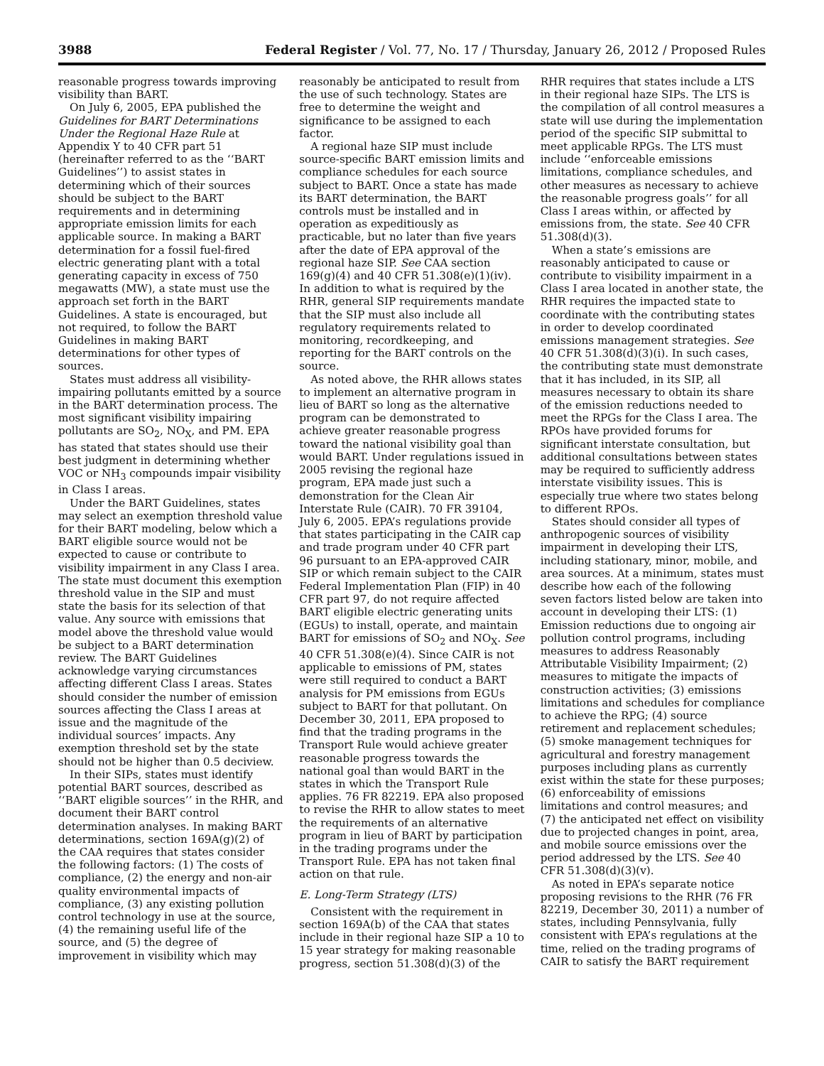3988 Federal Register / Vol. 77, No. 17 / Thursday, January 26, 2012 / Proposed Rules
reasonable progress towards improving visibility than BART.
On July 6, 2005, EPA published the Guidelines for BART Determinations Under the Regional Haze Rule at Appendix Y to 40 CFR part 51 (hereinafter referred to as the ‘‘BART Guidelines’’) to assist states in determining which of their sources should be subject to the BART requirements and in determining appropriate emission limits for each applicable source. In making a BART determination for a fossil fuel-fired electric generating plant with a total generating capacity in excess of 750 megawatts (MW), a state must use the approach set forth in the BART Guidelines. A state is encouraged, but not required, to follow the BART Guidelines in making BART determinations for other types of sources.
States must address all visibility-impairing pollutants emitted by a source in the BART determination process. The most significant visibility impairing pollutants are SO<sub>2</sub>, NO<sub>X</sub>, and PM. EPA has stated that states should use their best judgment in determining whether VOC or NH<sub>3</sub> compounds impair visibility in Class I areas.
Under the BART Guidelines, states may select an exemption threshold value for their BART modeling, below which a BART eligible source would not be expected to cause or contribute to visibility impairment in any Class I area. The state must document this exemption threshold value in the SIP and must state the basis for its selection of that value. Any source with emissions that model above the threshold value would be subject to a BART determination review. The BART Guidelines acknowledge varying circumstances affecting different Class I areas. States should consider the number of emission sources affecting the Class I areas at issue and the magnitude of the individual sources’ impacts. Any exemption threshold set by the state should not be higher than 0.5 deciview.
In their SIPs, states must identify potential BART sources, described as ‘‘BART eligible sources’’ in the RHR, and document their BART control determination analyses. In making BART determinations, section 169A(g)(2) of the CAA requires that states consider the following factors: (1) The costs of compliance, (2) the energy and non-air quality environmental impacts of compliance, (3) any existing pollution control technology in use at the source, (4) the remaining useful life of the source, and (5) the degree of improvement in visibility which may reasonably be anticipated to result from the use of such technology. States are free to determine the weight and significance to be assigned to each factor.
A regional haze SIP must include source-specific BART emission limits and compliance schedules for each source subject to BART. Once a state has made its BART determination, the BART controls must be installed and in operation as expeditiously as practicable, but no later than five years after the date of EPA approval of the regional haze SIP. See CAA section 169(g)(4) and 40 CFR 51.308(e)(1)(iv). In addition to what is required by the RHR, general SIP requirements mandate that the SIP must also include all regulatory requirements related to monitoring, recordkeeping, and reporting for the BART controls on the source.
As noted above, the RHR allows states to implement an alternative program in lieu of BART so long as the alternative program can be demonstrated to achieve greater reasonable progress toward the national visibility goal than would BART. Under regulations issued in 2005 revising the regional haze program, EPA made just such a demonstration for the Clean Air Interstate Rule (CAIR). 70 FR 39104, July 6, 2005. EPA’s regulations provide that states participating in the CAIR cap and trade program under 40 CFR part 96 pursuant to an EPA-approved CAIR SIP or which remain subject to the CAIR Federal Implementation Plan (FIP) in 40 CFR part 97, do not require affected BART eligible electric generating units (EGUs) to install, operate, and maintain BART for emissions of SO<sub>2</sub> and NO<sub>X</sub>. See 40 CFR 51.308(e)(4). Since CAIR is not applicable to emissions of PM, states were still required to conduct a BART analysis for PM emissions from EGUs subject to BART for that pollutant. On December 30, 2011, EPA proposed to find that the trading programs in the Transport Rule would achieve greater reasonable progress towards the national goal than would BART in the states in which the Transport Rule applies. 76 FR 82219. EPA also proposed to revise the RHR to allow states to meet the requirements of an alternative program in lieu of BART by participation in the trading programs under the Transport Rule. EPA has not taken final action on that rule.
E. Long-Term Strategy (LTS)
Consistent with the requirement in section 169A(b) of the CAA that states include in their regional haze SIP a 10 to 15 year strategy for making reasonable progress, section 51.308(d)(3) of the RHR requires that states include a LTS in their regional haze SIPs. The LTS is the compilation of all control measures a state will use during the implementation period of the specific SIP submittal to meet applicable RPGs. The LTS must include ‘‘enforceable emissions limitations, compliance schedules, and other measures as necessary to achieve the reasonable progress goals’’ for all Class I areas within, or affected by emissions from, the state. See 40 CFR 51.308(d)(3).
When a state’s emissions are reasonably anticipated to cause or contribute to visibility impairment in a Class I area located in another state, the RHR requires the impacted state to coordinate with the contributing states in order to develop coordinated emissions management strategies. See 40 CFR 51.308(d)(3)(i). In such cases, the contributing state must demonstrate that it has included, in its SIP, all measures necessary to obtain its share of the emission reductions needed to meet the RPGs for the Class I area. The RPOs have provided forums for significant interstate consultation, but additional consultations between states may be required to sufficiently address interstate visibility issues. This is especially true where two states belong to different RPOs.
States should consider all types of anthropogenic sources of visibility impairment in developing their LTS, including stationary, minor, mobile, and area sources. At a minimum, states must describe how each of the following seven factors listed below are taken into account in developing their LTS: (1) Emission reductions due to ongoing air pollution control programs, including measures to address Reasonably Attributable Visibility Impairment; (2) measures to mitigate the impacts of construction activities; (3) emissions limitations and schedules for compliance to achieve the RPG; (4) source retirement and replacement schedules; (5) smoke management techniques for agricultural and forestry management purposes including plans as currently exist within the state for these purposes; (6) enforceability of emissions limitations and control measures; and (7) the anticipated net effect on visibility due to projected changes in point, area, and mobile source emissions over the period addressed by the LTS. See 40 CFR 51.308(d)(3)(v).
As noted in EPA’s separate notice proposing revisions to the RHR (76 FR 82219, December 30, 2011) a number of states, including Pennsylvania, fully consistent with EPA’s regulations at the time, relied on the trading programs of CAIR to satisfy the BART requirement